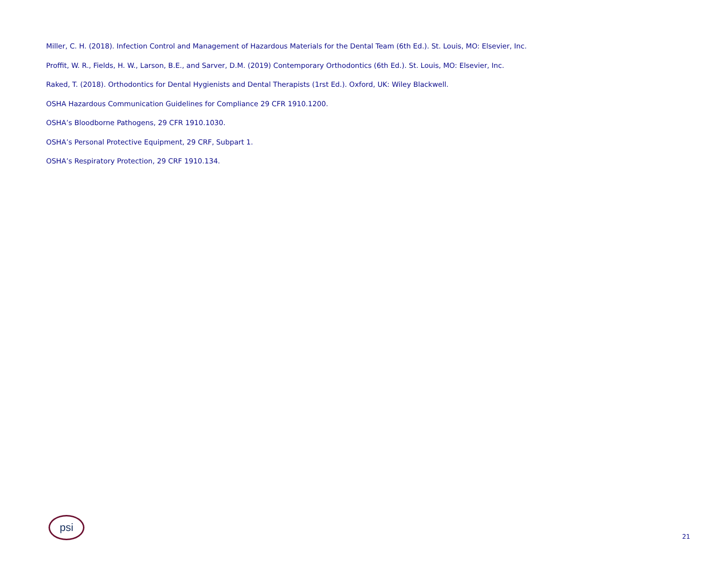Miller, C. H. (2018). Infection Control and Management of Hazardous Materials for the Dental Team (6th Ed.). St. Louis, MO: Elsevier, Inc.
Proffit, W. R., Fields, H. W., Larson, B.E., and Sarver, D.M. (2019) Contemporary Orthodontics (6th Ed.). St. Louis, MO: Elsevier, Inc.
Raked, T. (2018). Orthodontics for Dental Hygienists and Dental Therapists (1rst Ed.). Oxford, UK: Wiley Blackwell.
OSHA Hazardous Communication Guidelines for Compliance 29 CFR 1910.1200.
OSHA’s Bloodborne Pathogens, 29 CFR 1910.1030.
OSHA’s Personal Protective Equipment, 29 CRF, Subpart 1.
OSHA’s Respiratory Protection, 29 CRF 1910.134.
psi
21